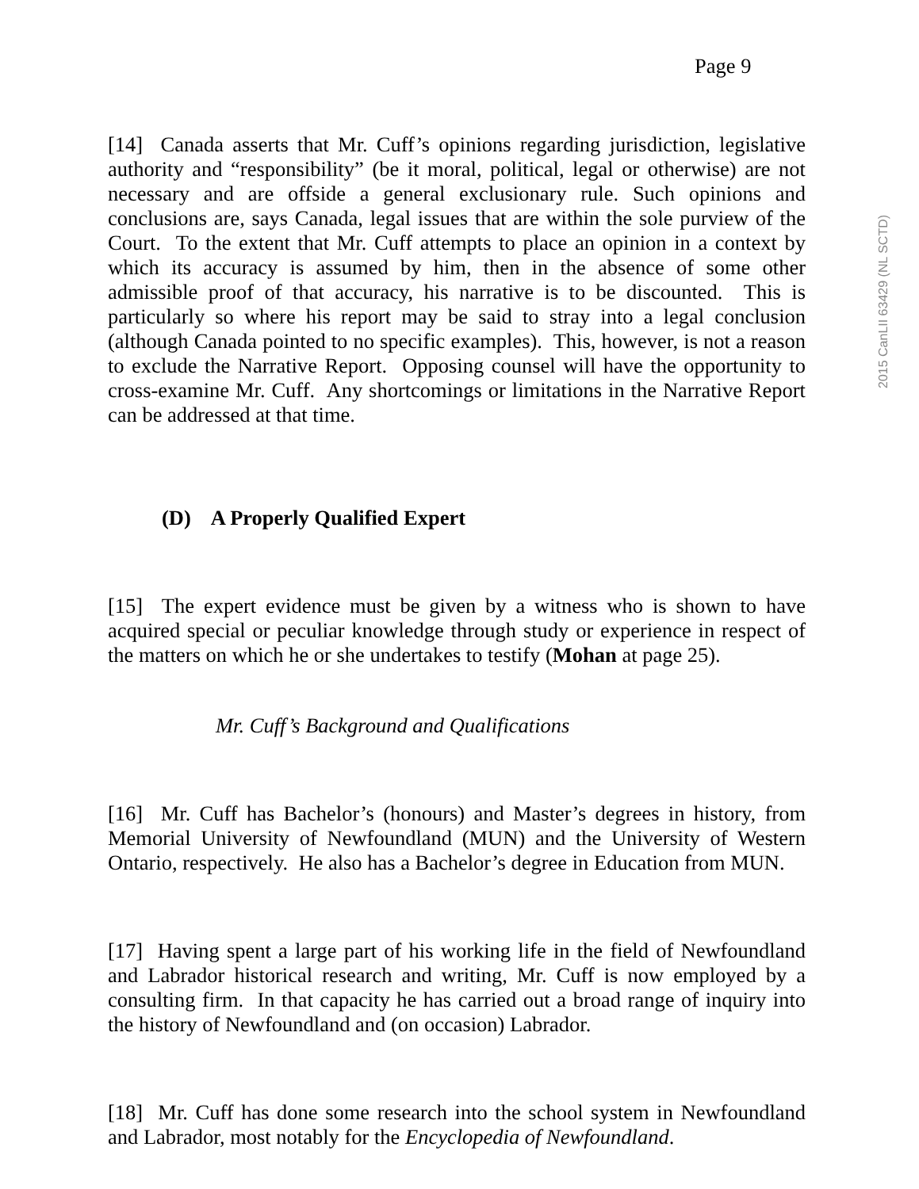Page 9
[14] Canada asserts that Mr. Cuff’s opinions regarding jurisdiction, legislative authority and “responsibility” (be it moral, political, legal or otherwise) are not necessary and are offside a general exclusionary rule. Such opinions and conclusions are, says Canada, legal issues that are within the sole purview of the Court. To the extent that Mr. Cuff attempts to place an opinion in a context by which its accuracy is assumed by him, then in the absence of some other admissible proof of that accuracy, his narrative is to be discounted. This is particularly so where his report may be said to stray into a legal conclusion (although Canada pointed to no specific examples). This, however, is not a reason to exclude the Narrative Report. Opposing counsel will have the opportunity to cross-examine Mr. Cuff. Any shortcomings or limitations in the Narrative Report can be addressed at that time.
(D) A Properly Qualified Expert
[15] The expert evidence must be given by a witness who is shown to have acquired special or peculiar knowledge through study or experience in respect of the matters on which he or she undertakes to testify (Mohan at page 25).
Mr. Cuff’s Background and Qualifications
[16] Mr. Cuff has Bachelor’s (honours) and Master’s degrees in history, from Memorial University of Newfoundland (MUN) and the University of Western Ontario, respectively. He also has a Bachelor’s degree in Education from MUN.
[17] Having spent a large part of his working life in the field of Newfoundland and Labrador historical research and writing, Mr. Cuff is now employed by a consulting firm. In that capacity he has carried out a broad range of inquiry into the history of Newfoundland and (on occasion) Labrador.
[18] Mr. Cuff has done some research into the school system in Newfoundland and Labrador, most notably for the Encyclopedia of Newfoundland.
2015 CanLII 63429 (NL SCTD)